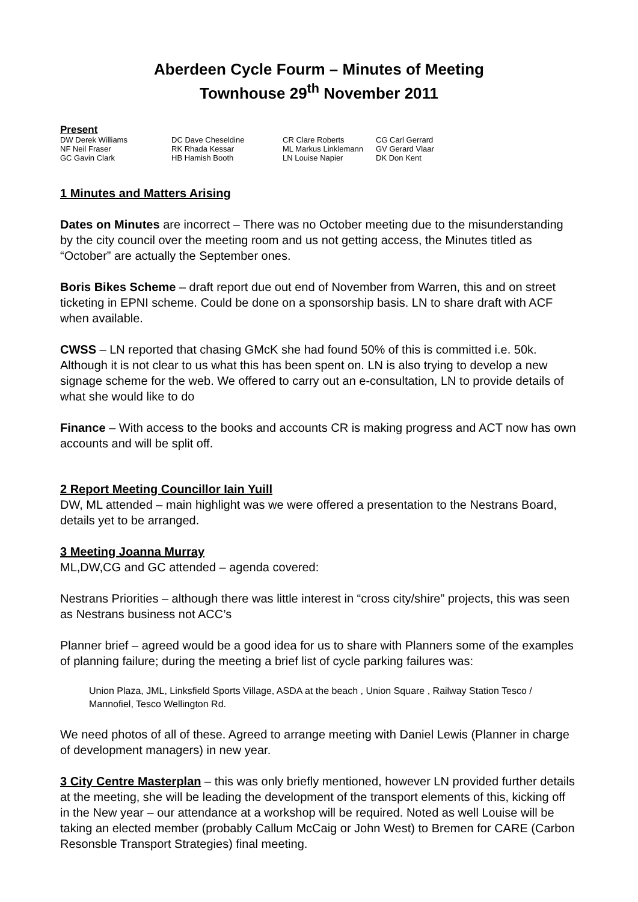Aberdeen Cycle Fourm – Minutes of Meeting
Townhouse 29<sup>th</sup> November 2011
Present
| DW Derek Williams | DC Dave Cheseldine | CR Clare Roberts | CG Carl Gerrard |
| NF Neil Fraser | RK Rhada Kessar | ML Markus Linklemann | GV Gerard Vlaar |
| GC Gavin Clark | HB Hamish Booth | LN Louise Napier | DK Don Kent |
1 Minutes and Matters Arising
Dates on Minutes are incorrect – There was no October meeting due to the misunderstanding by the city council over the meeting room and us not getting access, the Minutes titled as “October” are actually the September ones.
Boris Bikes Scheme – draft report due out end of November from Warren, this and on street ticketing in EPNI scheme. Could be done on a sponsorship basis. LN to share draft with ACF when available.
CWSS – LN reported that chasing GMcK she had found 50% of this is committed i.e. 50k. Although it is not clear to us what this has been spent on. LN is also trying to develop a new signage scheme for the web. We offered to carry out an e-consultation, LN to provide details of what she would like to do
Finance – With access to the books and accounts CR is making progress and ACT now has own accounts and will be split off.
2 Report Meeting Councillor Iain Yuill
DW, ML attended – main highlight was we were offered a presentation to the Nestrans Board, details yet to be arranged.
3 Meeting Joanna Murray
ML,DW,CG and GC attended – agenda covered:
Nestrans Priorities – although there was little interest in “cross city/shire” projects, this was seen as Nestrans business not ACC’s
Planner brief – agreed would be a good idea for us to share with Planners some of the examples of planning failure; during the meeting a brief list of cycle parking failures was:
Union Plaza, JML, Linksfield Sports Village, ASDA at the beach , Union Square , Railway Station Tesco / Mannofiel, Tesco Wellington Rd.
We need photos of all of these. Agreed to arrange meeting with Daniel Lewis (Planner in charge of development managers) in new year.
3 City Centre Masterplan – this was only briefly mentioned, however LN provided further details at the meeting, she will be leading the development of the transport elements of this, kicking off in the New year – our attendance at a workshop will be required. Noted as well Louise will be taking an elected member (probably Callum McCaig or John West) to Bremen for CARE (Carbon Resonsble Transport Strategies) final meeting.